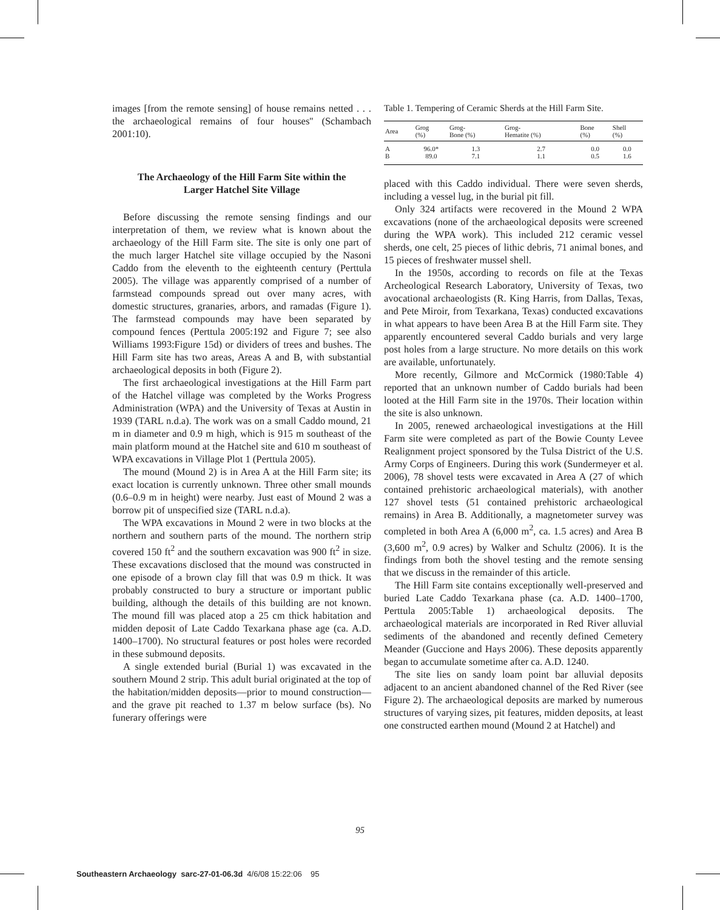images [from the remote sensing] of house remains netted . . . the archaeological remains of four houses'' (Schambach 2001:10).
The Archaeology of the Hill Farm Site within the Larger Hatchel Site Village
Before discussing the remote sensing findings and our interpretation of them, we review what is known about the archaeology of the Hill Farm site. The site is only one part of the much larger Hatchel site village occupied by the Nasoni Caddo from the eleventh to the eighteenth century (Perttula 2005). The village was apparently comprised of a number of farmstead compounds spread out over many acres, with domestic structures, granaries, arbors, and ramadas (Figure 1). The farmstead compounds may have been separated by compound fences (Perttula 2005:192 and Figure 7; see also Williams 1993:Figure 15d) or dividers of trees and bushes. The Hill Farm site has two areas, Areas A and B, with substantial archaeological deposits in both (Figure 2).
The first archaeological investigations at the Hill Farm part of the Hatchel village was completed by the Works Progress Administration (WPA) and the University of Texas at Austin in 1939 (TARL n.d.a). The work was on a small Caddo mound, 21 m in diameter and 0.9 m high, which is 915 m southeast of the main platform mound at the Hatchel site and 610 m southeast of WPA excavations in Village Plot 1 (Perttula 2005).
The mound (Mound 2) is in Area A at the Hill Farm site; its exact location is currently unknown. Three other small mounds (0.6–0.9 m in height) were nearby. Just east of Mound 2 was a borrow pit of unspecified size (TARL n.d.a).
The WPA excavations in Mound 2 were in two blocks at the northern and southern parts of the mound. The northern strip covered 150 ft<sup>2</sup> and the southern excavation was 900 ft<sup>2</sup> in size. These excavations disclosed that the mound was constructed in one episode of a brown clay fill that was 0.9 m thick. It was probably constructed to bury a structure or important public building, although the details of this building are not known. The mound fill was placed atop a 25 cm thick habitation and midden deposit of Late Caddo Texarkana phase age (ca. A.D. 1400–1700). No structural features or post holes were recorded in these submound deposits.
A single extended burial (Burial 1) was excavated in the southern Mound 2 strip. This adult burial originated at the top of the habitation/midden deposits—prior to mound construction—and the grave pit reached to 1.37 m below surface (bs). No funerary offerings were
Table 1. Tempering of Ceramic Sherds at the Hill Farm Site.
| Area | Grog (%) | Grog- Bone (%) | Grog- Hematite (%) | Bone (%) | Shell (%) |
| --- | --- | --- | --- | --- | --- |
| A | 96.0* | 1.3 | 2.7 | 0.0 | 0.0 |
| B | 89.0 | 7.1 | 1.1 | 0.5 | 1.6 |
placed with this Caddo individual. There were seven sherds, including a vessel lug, in the burial pit fill.
Only 324 artifacts were recovered in the Mound 2 WPA excavations (none of the archaeological deposits were screened during the WPA work). This included 212 ceramic vessel sherds, one celt, 25 pieces of lithic debris, 71 animal bones, and 15 pieces of freshwater mussel shell.
In the 1950s, according to records on file at the Texas Archeological Research Laboratory, University of Texas, two avocational archaeologists (R. King Harris, from Dallas, Texas, and Pete Miroir, from Texarkana, Texas) conducted excavations in what appears to have been Area B at the Hill Farm site. They apparently encountered several Caddo burials and very large post holes from a large structure. No more details on this work are available, unfortunately.
More recently, Gilmore and McCormick (1980:Table 4) reported that an unknown number of Caddo burials had been looted at the Hill Farm site in the 1970s. Their location within the site is also unknown.
In 2005, renewed archaeological investigations at the Hill Farm site were completed as part of the Bowie County Levee Realignment project sponsored by the Tulsa District of the U.S. Army Corps of Engineers. During this work (Sundermeyer et al. 2006), 78 shovel tests were excavated in Area A (27 of which contained prehistoric archaeological materials), with another 127 shovel tests (51 contained prehistoric archaeological remains) in Area B. Additionally, a magnetometer survey was completed in both Area A (6,000 m<sup>2</sup>, ca. 1.5 acres) and Area B (3,600 m<sup>2</sup>, 0.9 acres) by Walker and Schultz (2006). It is the findings from both the shovel testing and the remote sensing that we discuss in the remainder of this article.
The Hill Farm site contains exceptionally well-preserved and buried Late Caddo Texarkana phase (ca. A.D. 1400–1700, Perttula 2005:Table 1) archaeological deposits. The archaeological materials are incorporated in Red River alluvial sediments of the abandoned and recently defined Cemetery Meander (Guccione and Hays 2006). These deposits apparently began to accumulate sometime after ca. A.D. 1240.
The site lies on sandy loam point bar alluvial deposits adjacent to an ancient abandoned channel of the Red River (see Figure 2). The archaeological deposits are marked by numerous structures of varying sizes, pit features, midden deposits, at least one constructed earthen mound (Mound 2 at Hatchel) and
95
Southeastern Archaeology sarc-27-01-06.3d 4/6/08 15:22:06 95